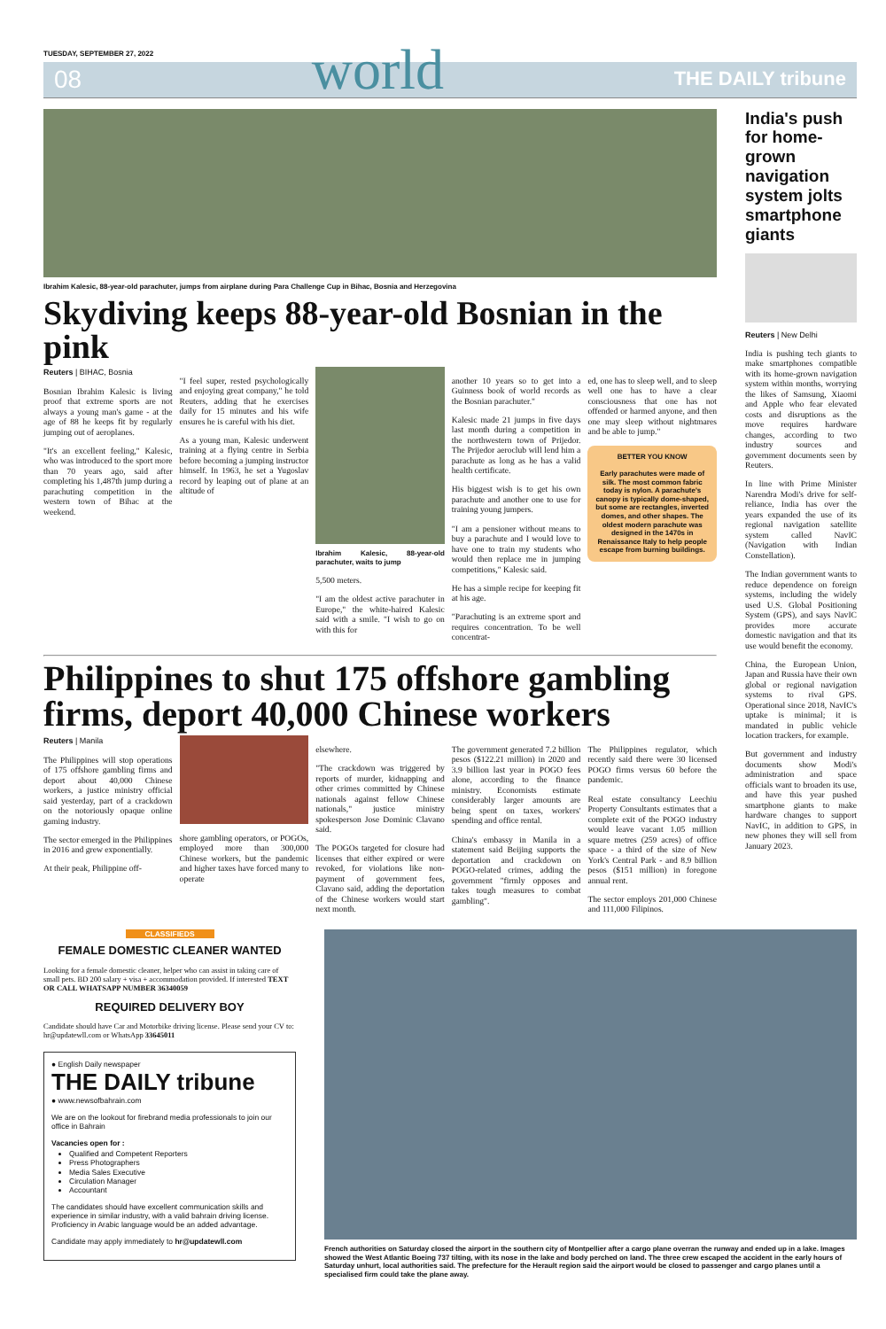TUESDAY, SEPTEMBER 27, 2022
08 world THE DAILY tribune
Ibrahim Kalesic, 88-year-old parachuter, jumps from airplane during Para Challenge Cup in Bihac, Bosnia and Herzegovina
Skydiving keeps 88-year-old Bosnian in the pink
Reuters | BIHAC, Bosnia
Bosnian Ibrahim Kalesic is living proof that extreme sports are not always a young man's game - at the age of 88 he keeps fit by regularly jumping out of aeroplanes.
"It's an excellent feeling," Kalesic, who was introduced to the sport more than 70 years ago, said after completing his 1,487th jump during a parachuting competition in the western town of Bihac at the weekend.
"I feel super, rested psychologically and enjoying great company," he told Reuters, adding that he exercises daily for 15 minutes and his wife ensures he is careful with his diet.
As a young man, Kalesic underwent training at a flying centre in Serbia before becoming a jumping instructor himself. In 1963, he set a Yugoslav record by leaping out of plane at an altitude of
Ibrahim Kalesic, 88-year-old parachuter, waits to jump
5,500 meters.
"I am the oldest active parachuter in Europe," the white-haired Kalesic said with a smile. "I wish to go on with this for
another 10 years so to get into a Guinness book of world records as the Bosnian parachuter."
Kalesic made 21 jumps in five days last month during a competition in the northwestern town of Prijedor. The Prijedor aeroclub will lend him a parachute as long as he has a valid health certificate.
His biggest wish is to get his own parachute and another one to use for training young jumpers.
"I am a pensioner without means to buy a parachute and I would love to have one to train my students who would then replace me in jumping competitions," Kalesic said.
He has a simple recipe for keeping fit at his age.
"Parachuting is an extreme sport and requires concentration. To be well concentrat-
ed, one has to sleep well, and to sleep well one has to have a clear consciousness that one has not offended or harmed anyone, and then one may sleep without nightmares and be able to jump."
BETTER YOU KNOW
Early parachutes were made of silk. The most common fabric today is nylon. A parachute's canopy is typically dome-shaped, but some are rectangles, inverted domes, and other shapes. The oldest modern parachute was designed in the 1470s in Renaissance Italy to help people escape from burning buildings.
Philippines to shut 175 offshore gambling firms, deport 40,000 Chinese workers
Reuters | Manila
The Philippines will stop operations of 175 offshore gambling firms and deport about 40,000 Chinese workers, a justice ministry official said yesterday, part of a crackdown on the notoriously opaque online gaming industry.
The sector emerged in the Philippines in 2016 and grew exponentially.
At their peak, Philippine off-
shore gambling operators, or POGOs, employed more than 300,000 Chinese workers, but the pandemic and higher taxes have forced many to operate
elsewhere.
"The crackdown was triggered by reports of murder, kidnapping and other crimes committed by Chinese nationals against fellow Chinese nationals," justice ministry spokesperson Jose Dominic Clavano said.
The POGOs targeted for closure had licenses that either expired or were revoked, for violations like non-payment of government fees, Clavano said, adding the deportation of the Chinese workers would start next month.
The government generated 7.2 billion pesos ($122.21 million) in 2020 and 3.9 billion last year in POGO fees alone, according to the finance ministry. Economists estimate considerably larger amounts are being spent on taxes, workers' spending and office rental.
China's embassy in Manila in a statement said Beijing supports the deportation and crackdown on POGO-related crimes, adding the government "firmly opposes and takes tough measures to combat gambling".
The Philippines regulator, which recently said there were 30 licensed POGO firms versus 60 before the pandemic.
Real estate consultancy Leechiu Property Consultants estimates that a complete exit of the POGO industry would leave vacant 1.05 million square metres (259 acres) of office space - a third of the size of New York's Central Park - and 8.9 billion pesos ($151 million) in foregone annual rent.
The sector employs 201,000 Chinese and 111,000 Filipinos.
India's push for home-grown navigation system jolts smartphone giants
Reuters | New Delhi
India is pushing tech giants to make smartphones compatible with its home-grown navigation system within months, worrying the likes of Samsung, Xiaomi and Apple who fear elevated costs and disruptions as the move requires hardware changes, according to two industry sources and government documents seen by Reuters.
In line with Prime Minister Narendra Modi's drive for self-reliance, India has over the years expanded the use of its regional navigation satellite system called NavIC (Navigation with Indian Constellation).
The Indian government wants to reduce dependence on foreign systems, including the widely used U.S. Global Positioning System (GPS), and says NavIC provides more accurate domestic navigation and that its use would benefit the economy.
China, the European Union, Japan and Russia have their own global or regional navigation systems to rival GPS. Operational since 2018, NavIC's uptake is minimal; it is mandated in public vehicle location trackers, for example.
But government and industry documents show Modi's administration and space officials want to broaden its use, and have this year pushed smartphone giants to make hardware changes to support NavIC, in addition to GPS, in new phones they will sell from January 2023.
CLASSIFIEDS
FEMALE DOMESTIC CLEANER WANTED
Looking for a female domestic cleaner, helper who can assist in taking care of small pets. BD 200 salary + visa + accommodation provided. If interested TEXT OR CALL WHATSAPP NUMBER 36340059
REQUIRED DELIVERY BOY
Candidate should have Car and Motorbike driving license. Please send your CV to: hr@updatewll.com or WhatsApp 33645011
● English Daily newspaper
THE DAILY tribune
● www.newsofbahrain.com
We are on the lookout for firebrand media professionals to join our office in Bahrain
Vacancies open for :
Qualified and Competent Reporters
Press Photographers
Media Sales Executive
Circulation Manager
Accountant
The candidates should have excellent communication skills and experience in similar industry, with a valid bahrain driving license. Proficiency in Arabic language would be an added advantage.
Candidate may apply immediately to hr@updatewll.com
French authorities on Saturday closed the airport in the southern city of Montpellier after a cargo plane overran the runway and ended up in a lake. Images showed the West Atlantic Boeing 737 tilting, with its nose in the lake and body perched on land. The three crew escaped the accident in the early hours of Saturday unhurt, local authorities said. The prefecture for the Herault region said the airport would be closed to passenger and cargo planes until a specialised firm could take the plane away.